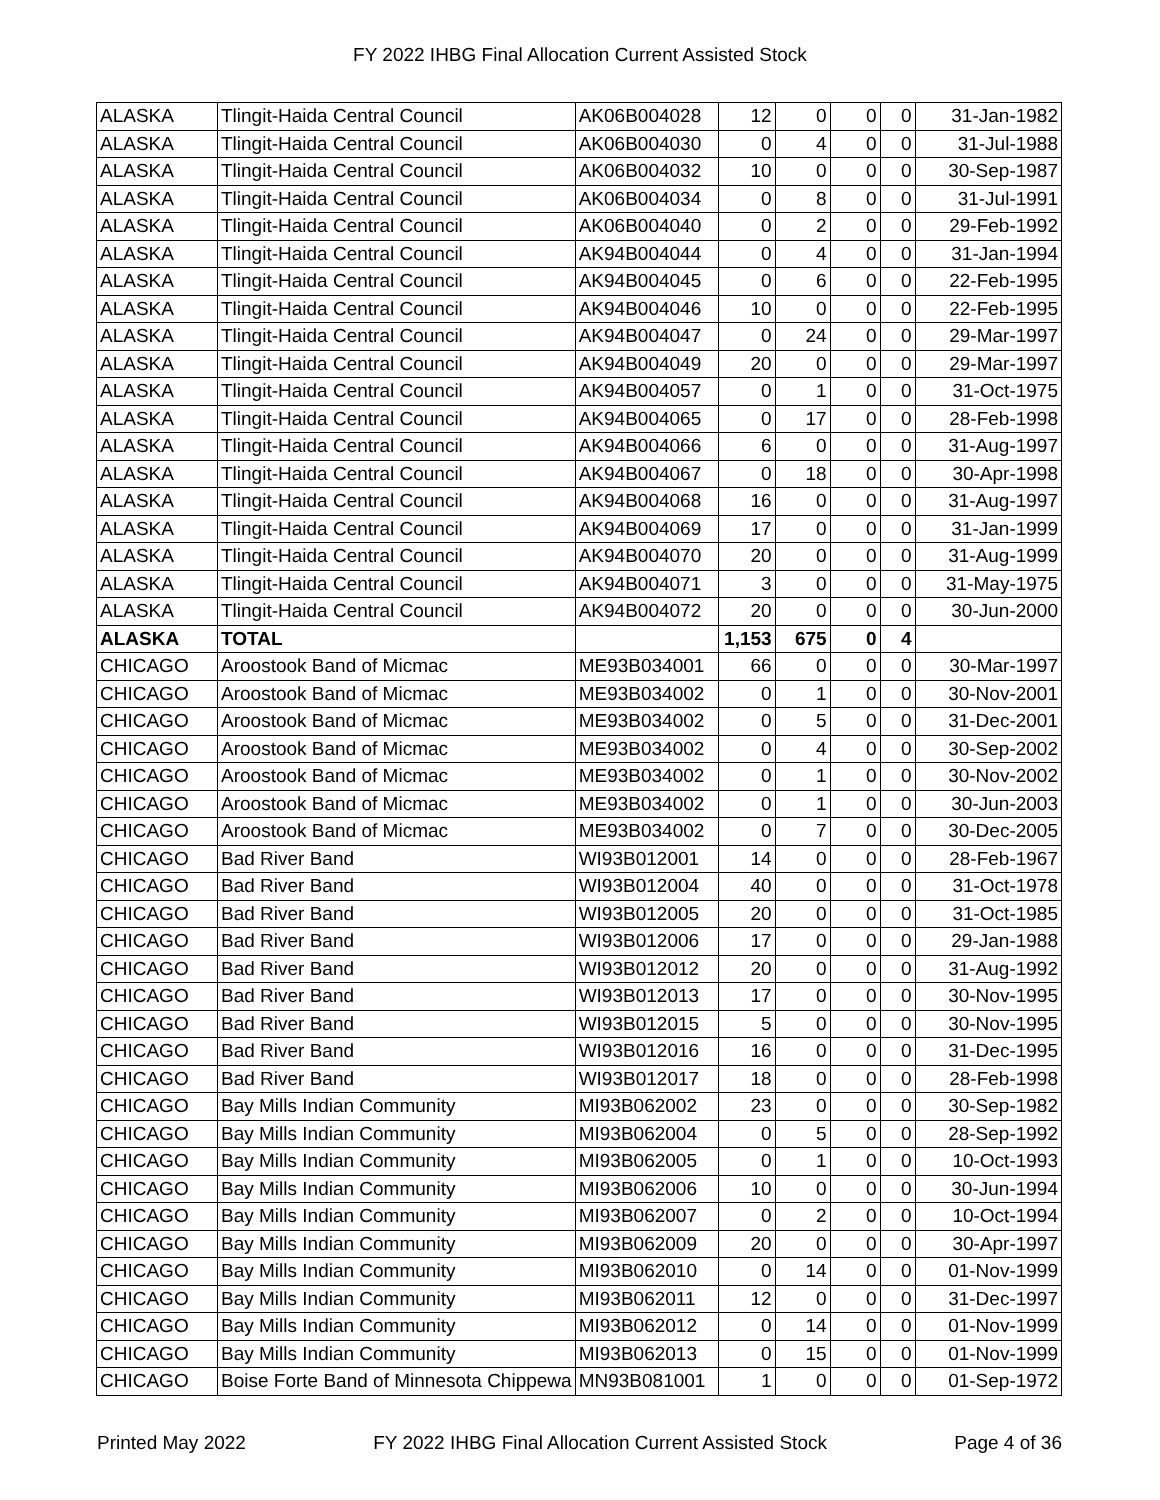FY 2022 IHBG Final Allocation Current Assisted Stock
| ALASKA | Tlingit-Haida Central Council | AK06B004028 | 12 | 0 | 0 | 0 | 31-Jan-1982 |
| ALASKA | Tlingit-Haida Central Council | AK06B004030 | 0 | 4 | 0 | 0 | 31-Jul-1988 |
| ALASKA | Tlingit-Haida Central Council | AK06B004032 | 10 | 0 | 0 | 0 | 30-Sep-1987 |
| ALASKA | Tlingit-Haida Central Council | AK06B004034 | 0 | 8 | 0 | 0 | 31-Jul-1991 |
| ALASKA | Tlingit-Haida Central Council | AK06B004040 | 0 | 2 | 0 | 0 | 29-Feb-1992 |
| ALASKA | Tlingit-Haida Central Council | AK94B004044 | 0 | 4 | 0 | 0 | 31-Jan-1994 |
| ALASKA | Tlingit-Haida Central Council | AK94B004045 | 0 | 6 | 0 | 0 | 22-Feb-1995 |
| ALASKA | Tlingit-Haida Central Council | AK94B004046 | 10 | 0 | 0 | 0 | 22-Feb-1995 |
| ALASKA | Tlingit-Haida Central Council | AK94B004047 | 0 | 24 | 0 | 0 | 29-Mar-1997 |
| ALASKA | Tlingit-Haida Central Council | AK94B004049 | 20 | 0 | 0 | 0 | 29-Mar-1997 |
| ALASKA | Tlingit-Haida Central Council | AK94B004057 | 0 | 1 | 0 | 0 | 31-Oct-1975 |
| ALASKA | Tlingit-Haida Central Council | AK94B004065 | 0 | 17 | 0 | 0 | 28-Feb-1998 |
| ALASKA | Tlingit-Haida Central Council | AK94B004066 | 6 | 0 | 0 | 0 | 31-Aug-1997 |
| ALASKA | Tlingit-Haida Central Council | AK94B004067 | 0 | 18 | 0 | 0 | 30-Apr-1998 |
| ALASKA | Tlingit-Haida Central Council | AK94B004068 | 16 | 0 | 0 | 0 | 31-Aug-1997 |
| ALASKA | Tlingit-Haida Central Council | AK94B004069 | 17 | 0 | 0 | 0 | 31-Jan-1999 |
| ALASKA | Tlingit-Haida Central Council | AK94B004070 | 20 | 0 | 0 | 0 | 31-Aug-1999 |
| ALASKA | Tlingit-Haida Central Council | AK94B004071 | 3 | 0 | 0 | 0 | 31-May-1975 |
| ALASKA | Tlingit-Haida Central Council | AK94B004072 | 20 | 0 | 0 | 0 | 30-Jun-2000 |
| ALASKA | TOTAL | | 1,153 | 675 | 0 | 4 | |
| CHICAGO | Aroostook Band of Micmac | ME93B034001 | 66 | 0 | 0 | 0 | 30-Mar-1997 |
| CHICAGO | Aroostook Band of Micmac | ME93B034002 | 0 | 1 | 0 | 0 | 30-Nov-2001 |
| CHICAGO | Aroostook Band of Micmac | ME93B034002 | 0 | 5 | 0 | 0 | 31-Dec-2001 |
| CHICAGO | Aroostook Band of Micmac | ME93B034002 | 0 | 4 | 0 | 0 | 30-Sep-2002 |
| CHICAGO | Aroostook Band of Micmac | ME93B034002 | 0 | 1 | 0 | 0 | 30-Nov-2002 |
| CHICAGO | Aroostook Band of Micmac | ME93B034002 | 0 | 1 | 0 | 0 | 30-Jun-2003 |
| CHICAGO | Aroostook Band of Micmac | ME93B034002 | 0 | 7 | 0 | 0 | 30-Dec-2005 |
| CHICAGO | Bad River Band | WI93B012001 | 14 | 0 | 0 | 0 | 28-Feb-1967 |
| CHICAGO | Bad River Band | WI93B012004 | 40 | 0 | 0 | 0 | 31-Oct-1978 |
| CHICAGO | Bad River Band | WI93B012005 | 20 | 0 | 0 | 0 | 31-Oct-1985 |
| CHICAGO | Bad River Band | WI93B012006 | 17 | 0 | 0 | 0 | 29-Jan-1988 |
| CHICAGO | Bad River Band | WI93B012012 | 20 | 0 | 0 | 0 | 31-Aug-1992 |
| CHICAGO | Bad River Band | WI93B012013 | 17 | 0 | 0 | 0 | 30-Nov-1995 |
| CHICAGO | Bad River Band | WI93B012015 | 5 | 0 | 0 | 0 | 30-Nov-1995 |
| CHICAGO | Bad River Band | WI93B012016 | 16 | 0 | 0 | 0 | 31-Dec-1995 |
| CHICAGO | Bad River Band | WI93B012017 | 18 | 0 | 0 | 0 | 28-Feb-1998 |
| CHICAGO | Bay Mills Indian Community | MI93B062002 | 23 | 0 | 0 | 0 | 30-Sep-1982 |
| CHICAGO | Bay Mills Indian Community | MI93B062004 | 0 | 5 | 0 | 0 | 28-Sep-1992 |
| CHICAGO | Bay Mills Indian Community | MI93B062005 | 0 | 1 | 0 | 0 | 10-Oct-1993 |
| CHICAGO | Bay Mills Indian Community | MI93B062006 | 10 | 0 | 0 | 0 | 30-Jun-1994 |
| CHICAGO | Bay Mills Indian Community | MI93B062007 | 0 | 2 | 0 | 0 | 10-Oct-1994 |
| CHICAGO | Bay Mills Indian Community | MI93B062009 | 20 | 0 | 0 | 0 | 30-Apr-1997 |
| CHICAGO | Bay Mills Indian Community | MI93B062010 | 0 | 14 | 0 | 0 | 01-Nov-1999 |
| CHICAGO | Bay Mills Indian Community | MI93B062011 | 12 | 0 | 0 | 0 | 31-Dec-1997 |
| CHICAGO | Bay Mills Indian Community | MI93B062012 | 0 | 14 | 0 | 0 | 01-Nov-1999 |
| CHICAGO | Bay Mills Indian Community | MI93B062013 | 0 | 15 | 0 | 0 | 01-Nov-1999 |
| CHICAGO | Boise Forte Band of Minnesota Chippewa | MN93B081001 | 1 | 0 | 0 | 0 | 01-Sep-1972 |
Printed May 2022 FY 2022 IHBG Final Allocation Current Assisted Stock Page 4 of 36